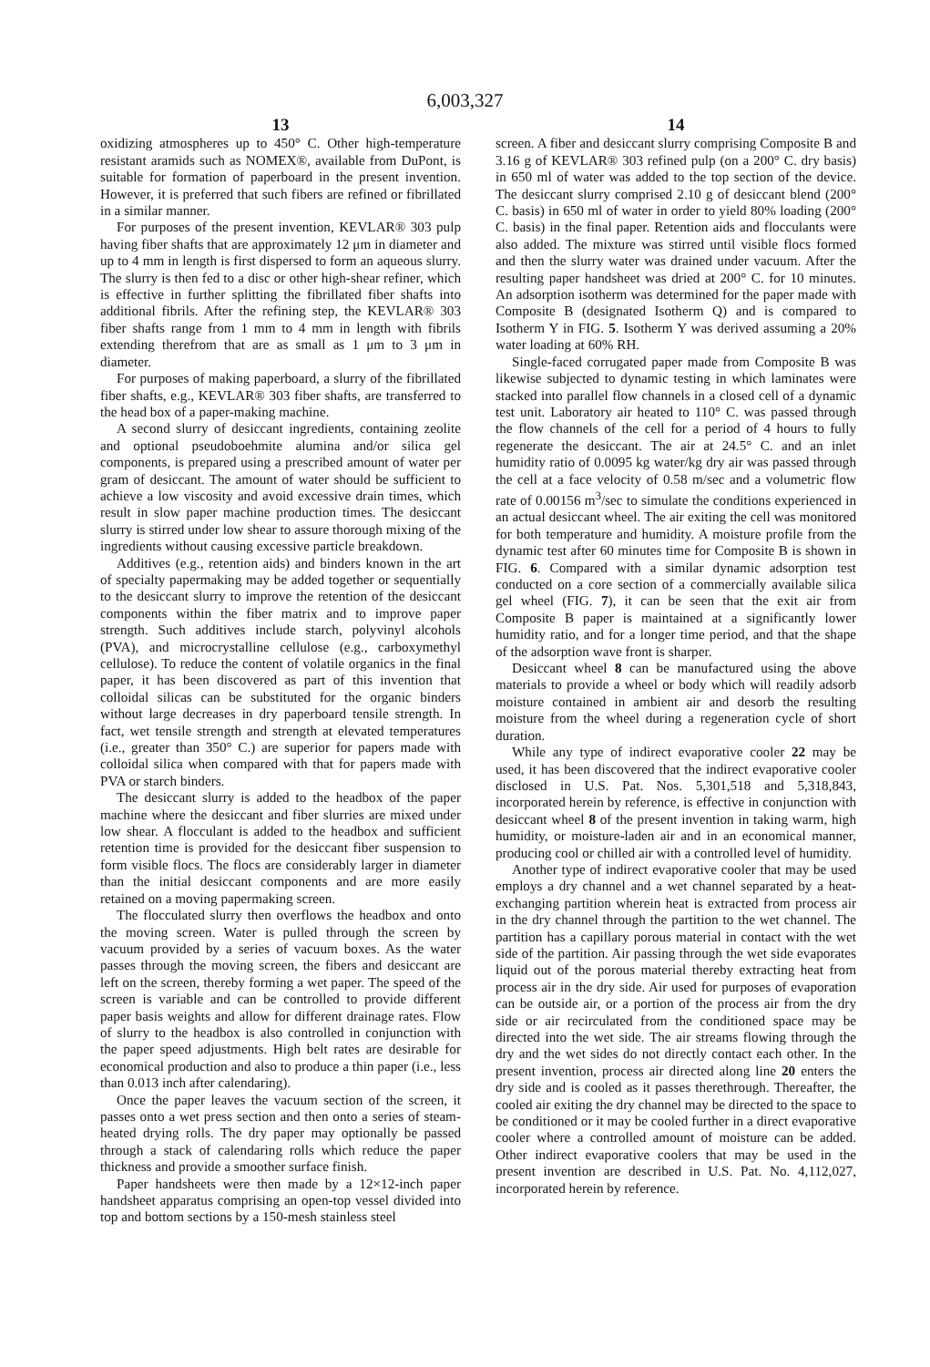6,003,327
13
oxidizing atmospheres up to 450° C. Other high-temperature resistant aramids such as NOMEX®, available from DuPont, is suitable for formation of paperboard in the present invention. However, it is preferred that such fibers are refined or fibrillated in a similar manner.
For purposes of the present invention, KEVLAR® 303 pulp having fiber shafts that are approximately 12 μm in diameter and up to 4 mm in length is first dispersed to form an aqueous slurry. The slurry is then fed to a disc or other high-shear refiner, which is effective in further splitting the fibrillated fiber shafts into additional fibrils. After the refining step, the KEVLAR® 303 fiber shafts range from 1 mm to 4 mm in length with fibrils extending therefrom that are as small as 1 μm to 3 μm in diameter.
For purposes of making paperboard, a slurry of the fibrillated fiber shafts, e.g., KEVLAR® 303 fiber shafts, are transferred to the head box of a paper-making machine.
A second slurry of desiccant ingredients, containing zeolite and optional pseudoboehmite alumina and/or silica gel components, is prepared using a prescribed amount of water per gram of desiccant. The amount of water should be sufficient to achieve a low viscosity and avoid excessive drain times, which result in slow paper machine production times. The desiccant slurry is stirred under low shear to assure thorough mixing of the ingredients without causing excessive particle breakdown.
Additives (e.g., retention aids) and binders known in the art of specialty papermaking may be added together or sequentially to the desiccant slurry to improve the retention of the desiccant components within the fiber matrix and to improve paper strength. Such additives include starch, polyvinyl alcohols (PVA), and microcrystalline cellulose (e.g., carboxymethyl cellulose). To reduce the content of volatile organics in the final paper, it has been discovered as part of this invention that colloidal silicas can be substituted for the organic binders without large decreases in dry paperboard tensile strength. In fact, wet tensile strength and strength at elevated temperatures (i.e., greater than 350° C.) are superior for papers made with colloidal silica when compared with that for papers made with PVA or starch binders.
The desiccant slurry is added to the headbox of the paper machine where the desiccant and fiber slurries are mixed under low shear. A flocculant is added to the headbox and sufficient retention time is provided for the desiccant fiber suspension to form visible flocs. The flocs are considerably larger in diameter than the initial desiccant components and are more easily retained on a moving papermaking screen.
The flocculated slurry then overflows the headbox and onto the moving screen. Water is pulled through the screen by vacuum provided by a series of vacuum boxes. As the water passes through the moving screen, the fibers and desiccant are left on the screen, thereby forming a wet paper. The speed of the screen is variable and can be controlled to provide different paper basis weights and allow for different drainage rates. Flow of slurry to the headbox is also controlled in conjunction with the paper speed adjustments. High belt rates are desirable for economical production and also to produce a thin paper (i.e., less than 0.013 inch after calendaring).
Once the paper leaves the vacuum section of the screen, it passes onto a wet press section and then onto a series of steam-heated drying rolls. The dry paper may optionally be passed through a stack of calendaring rolls which reduce the paper thickness and provide a smoother surface finish.
Paper handsheets were then made by a 12×12-inch paper handsheet apparatus comprising an open-top vessel divided into top and bottom sections by a 150-mesh stainless steel
14
screen. A fiber and desiccant slurry comprising Composite B and 3.16 g of KEVLAR® 303 refined pulp (on a 200° C. dry basis) in 650 ml of water was added to the top section of the device. The desiccant slurry comprised 2.10 g of desiccant blend (200° C. basis) in 650 ml of water in order to yield 80% loading (200° C. basis) in the final paper. Retention aids and flocculants were also added. The mixture was stirred until visible flocs formed and then the slurry water was drained under vacuum. After the resulting paper handsheet was dried at 200° C. for 10 minutes. An adsorption isotherm was determined for the paper made with Composite B (designated Isotherm Q) and is compared to Isotherm Y in FIG. 5. Isotherm Y was derived assuming a 20% water loading at 60% RH.
Single-faced corrugated paper made from Composite B was likewise subjected to dynamic testing in which laminates were stacked into parallel flow channels in a closed cell of a dynamic test unit. Laboratory air heated to 110° C. was passed through the flow channels of the cell for a period of 4 hours to fully regenerate the desiccant. The air at 24.5° C. and an inlet humidity ratio of 0.0095 kg water/kg dry air was passed through the cell at a face velocity of 0.58 m/sec and a volumetric flow rate of 0.00156 m<sup>3</sup>/sec to simulate the conditions experienced in an actual desiccant wheel. The air exiting the cell was monitored for both temperature and humidity. A moisture profile from the dynamic test after 60 minutes time for Composite B is shown in FIG. 6. Compared with a similar dynamic adsorption test conducted on a core section of a commercially available silica gel wheel (FIG. 7), it can be seen that the exit air from Composite B paper is maintained at a significantly lower humidity ratio, and for a longer time period, and that the shape of the adsorption wave front is sharper.
Desiccant wheel 8 can be manufactured using the above materials to provide a wheel or body which will readily adsorb moisture contained in ambient air and desorb the resulting moisture from the wheel during a regeneration cycle of short duration.
While any type of indirect evaporative cooler 22 may be used, it has been discovered that the indirect evaporative cooler disclosed in U.S. Pat. Nos. 5,301,518 and 5,318,843, incorporated herein by reference, is effective in conjunction with desiccant wheel 8 of the present invention in taking warm, high humidity, or moisture-laden air and in an economical manner, producing cool or chilled air with a controlled level of humidity.
Another type of indirect evaporative cooler that may be used employs a dry channel and a wet channel separated by a heat-exchanging partition wherein heat is extracted from process air in the dry channel through the partition to the wet channel. The partition has a capillary porous material in contact with the wet side of the partition. Air passing through the wet side evaporates liquid out of the porous material thereby extracting heat from process air in the dry side. Air used for purposes of evaporation can be outside air, or a portion of the process air from the dry side or air recirculated from the conditioned space may be directed into the wet side. The air streams flowing through the dry and the wet sides do not directly contact each other. In the present invention, process air directed along line 20 enters the dry side and is cooled as it passes therethrough. Thereafter, the cooled air exiting the dry channel may be directed to the space to be conditioned or it may be cooled further in a direct evaporative cooler where a controlled amount of moisture can be added. Other indirect evaporative coolers that may be used in the present invention are described in U.S. Pat. No. 4,112,027, incorporated herein by reference.